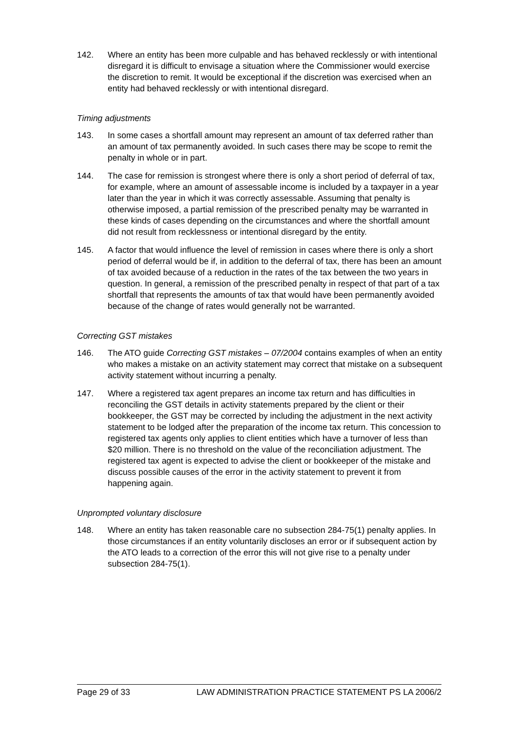142. Where an entity has been more culpable and has behaved recklessly or with intentional disregard it is difficult to envisage a situation where the Commissioner would exercise the discretion to remit. It would be exceptional if the discretion was exercised when an entity had behaved recklessly or with intentional disregard.
Timing adjustments
143. In some cases a shortfall amount may represent an amount of tax deferred rather than an amount of tax permanently avoided. In such cases there may be scope to remit the penalty in whole or in part.
144. The case for remission is strongest where there is only a short period of deferral of tax, for example, where an amount of assessable income is included by a taxpayer in a year later than the year in which it was correctly assessable. Assuming that penalty is otherwise imposed, a partial remission of the prescribed penalty may be warranted in these kinds of cases depending on the circumstances and where the shortfall amount did not result from recklessness or intentional disregard by the entity.
145. A factor that would influence the level of remission in cases where there is only a short period of deferral would be if, in addition to the deferral of tax, there has been an amount of tax avoided because of a reduction in the rates of the tax between the two years in question. In general, a remission of the prescribed penalty in respect of that part of a tax shortfall that represents the amounts of tax that would have been permanently avoided because of the change of rates would generally not be warranted.
Correcting GST mistakes
146. The ATO guide Correcting GST mistakes – 07/2004 contains examples of when an entity who makes a mistake on an activity statement may correct that mistake on a subsequent activity statement without incurring a penalty.
147. Where a registered tax agent prepares an income tax return and has difficulties in reconciling the GST details in activity statements prepared by the client or their bookkeeper, the GST may be corrected by including the adjustment in the next activity statement to be lodged after the preparation of the income tax return. This concession to registered tax agents only applies to client entities which have a turnover of less than $20 million. There is no threshold on the value of the reconciliation adjustment. The registered tax agent is expected to advise the client or bookkeeper of the mistake and discuss possible causes of the error in the activity statement to prevent it from happening again.
Unprompted voluntary disclosure
148. Where an entity has taken reasonable care no subsection 284-75(1) penalty applies. In those circumstances if an entity voluntarily discloses an error or if subsequent action by the ATO leads to a correction of the error this will not give rise to a penalty under subsection 284-75(1).
Page 29 of 33 LAW ADMINISTRATION PRACTICE STATEMENT PS LA 2006/2